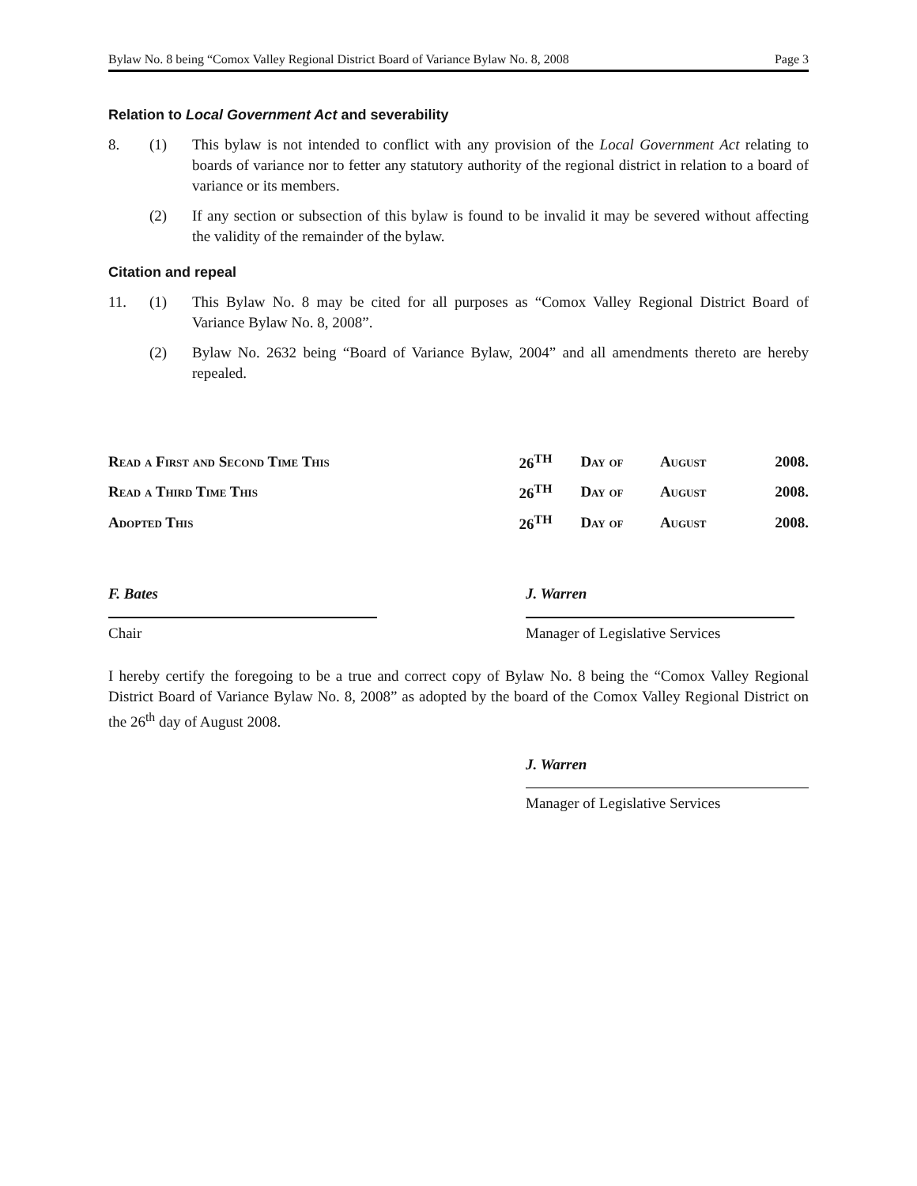Bylaw No. 8 being “Comox Valley Regional District Board of Variance Bylaw No. 8, 2008 Page 3
Relation to Local Government Act and severability
8. (1) This bylaw is not intended to conflict with any provision of the Local Government Act relating to boards of variance nor to fetter any statutory authority of the regional district in relation to a board of variance or its members.
(2) If any section or subsection of this bylaw is found to be invalid it may be severed without affecting the validity of the remainder of the bylaw.
Citation and repeal
11. (1) This Bylaw No. 8 may be cited for all purposes as “Comox Valley Regional District Board of Variance Bylaw No. 8, 2008”.
(2) Bylaw No. 2632 being “Board of Variance Bylaw, 2004” and all amendments thereto are hereby repealed.
| Read a First and Second Time This | 26<sup>TH</sup> | Day of | August | 2008. |
| Read a Third Time This | 26<sup>TH</sup> | Day of | August | 2008. |
| Adopted This | 26<sup>TH</sup> | Day of | August | 2008. |
F. Bates
Chair
J. Warren
Manager of Legislative Services
I hereby certify the foregoing to be a true and correct copy of Bylaw No. 8 being the “Comox Valley Regional District Board of Variance Bylaw No. 8, 2008” as adopted by the board of the Comox Valley Regional District on the 26<sup>th</sup> day of August 2008.
J. Warren
Manager of Legislative Services